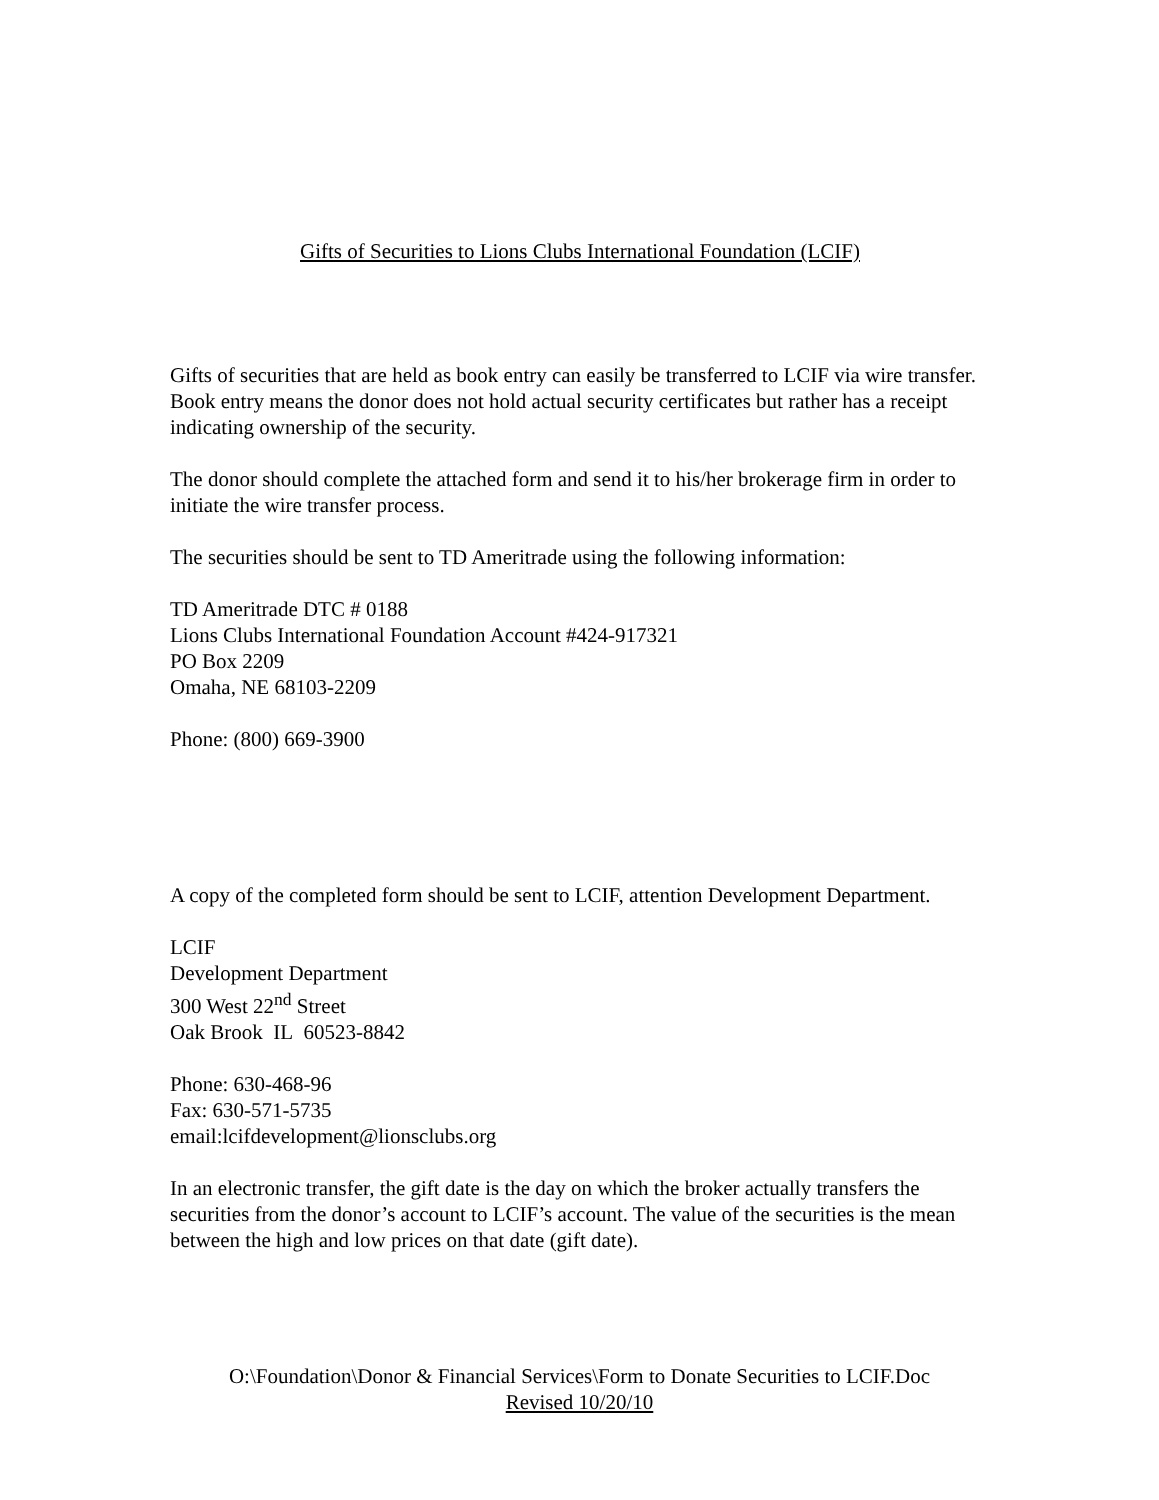Gifts of Securities to Lions Clubs International Foundation (LCIF)
Gifts of securities that are held as book entry can easily be transferred to LCIF via wire transfer. Book entry means the donor does not hold actual security certificates but rather has a receipt indicating ownership of the security.
The donor should complete the attached form and send it to his/her brokerage firm in order to initiate the wire transfer process.
The securities should be sent to TD Ameritrade using the following information:
TD Ameritrade DTC # 0188
Lions Clubs International Foundation Account #424-917321
PO Box 2209
Omaha, NE 68103-2209
Phone: (800) 669-3900
A copy of the completed form should be sent to LCIF, attention Development Department.
LCIF
Development Department
300 West 22<sup>nd</sup> Street
Oak Brook IL 60523-8842
Phone: 630-468-96
Fax: 630-571-5735
email:lcifdevelopment@lionsclubs.org
In an electronic transfer, the gift date is the day on which the broker actually transfers the securities from the donor’s account to LCIF’s account. The value of the securities is the mean between the high and low prices on that date (gift date).
O:\Foundation\Donor & Financial Services\Form to Donate Securities to LCIF.Doc
Revised 10/20/10